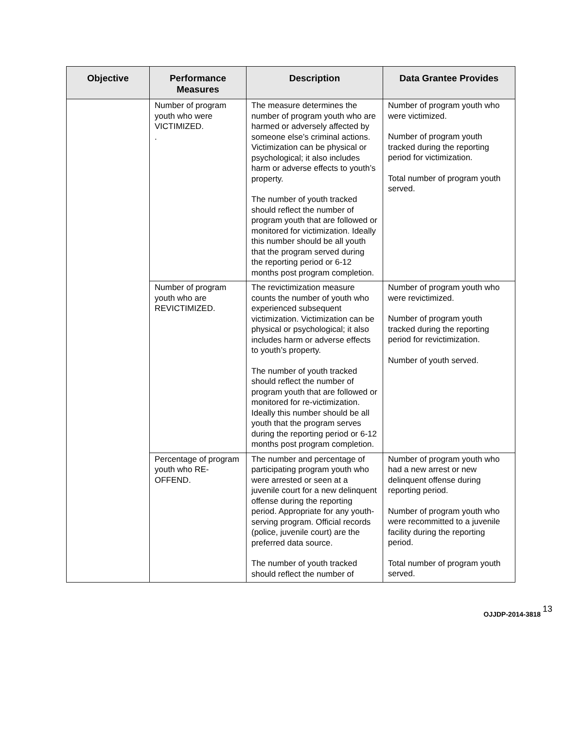| Objective | Performance Measures | Description | Data Grantee Provides |
| --- | --- | --- | --- |
| | Number of program youth who were VICTIMIZED. . | The measure determines the number of program youth who are harmed or adversely affected by someone else’s criminal actions. Victimization can be physical or psychological; it also includes harm or adverse effects to youth’s property. The number of youth tracked should reflect the number of program youth that are followed or monitored for victimization. Ideally this number should be all youth that the program served during the reporting period or 6-12 months post program completion. | Number of program youth who were victimized. Number of program youth tracked during the reporting period for victimization. Total number of program youth served. |
| | Number of program youth who are REVICTIMIZED. | The revictimization measure counts the number of youth who experienced subsequent victimization. Victimization can be physical or psychological; it also includes harm or adverse effects to youth’s property. The number of youth tracked should reflect the number of program youth that are followed or monitored for re-victimization. Ideally this number should be all youth that the program serves during the reporting period or 6-12 months post program completion. | Number of program youth who were revictimized. Number of program youth tracked during the reporting period for revictimization. Number of youth served. |
| | Percentage of program youth who RE-OFFEND. | The number and percentage of participating program youth who were arrested or seen at a juvenile court for a new delinquent offense during the reporting period. Appropriate for any youth-serving program. Official records (police, juvenile court) are the preferred data source. The number of youth tracked should reflect the number of | Number of program youth who had a new arrest or new delinquent offense during reporting period. Number of program youth who were recommitted to a juvenile facility during the reporting period. Total number of program youth served. |
OJJDP-2014-3818 13